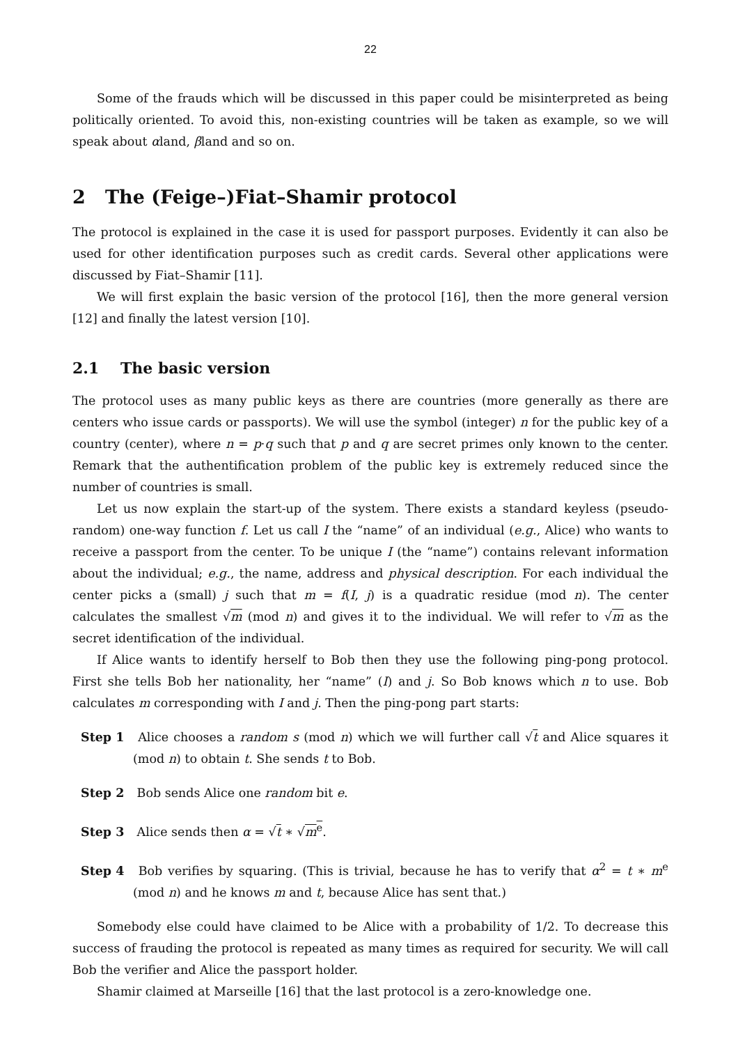22
Some of the frauds which will be discussed in this paper could be misinterpreted as being politically oriented. To avoid this, non-existing countries will be taken as example, so we will speak about αland, βland and so on.
2 The (Feige–)Fiat–Shamir protocol
The protocol is explained in the case it is used for passport purposes. Evidently it can also be used for other identification purposes such as credit cards. Several other applications were discussed by Fiat–Shamir [11].
We will first explain the basic version of the protocol [16], then the more general version [12] and finally the latest version [10].
2.1 The basic version
The protocol uses as many public keys as there are countries (more generally as there are centers who issue cards or passports). We will use the symbol (integer) n for the public key of a country (center), where n = p·q such that p and q are secret primes only known to the center. Remark that the authentification problem of the public key is extremely reduced since the number of countries is small.
Let us now explain the start-up of the system. There exists a standard keyless (pseudo-random) one-way function f. Let us call I the “name” of an individual (e.g., Alice) who wants to receive a passport from the center. To be unique I (the “name”) contains relevant information about the individual; e.g., the name, address and physical description. For each individual the center picks a (small) j such that m = f(I, j) is a quadratic residue (mod n). The center calculates the smallest √m (mod n) and gives it to the individual. We will refer to √m as the secret identification of the individual.
If Alice wants to identify herself to Bob then they use the following ping-pong protocol. First she tells Bob her nationality, her “name” (I) and j. So Bob knows which n to use. Bob calculates m corresponding with I and j. Then the ping-pong part starts:
Step 1 Alice chooses a random s (mod n) which we will further call √t and Alice squares it (mod n) to obtain t. She sends t to Bob.
Step 2 Bob sends Alice one random bit e.
Step 3 Alice sends then α = √t ∗ √m<sup>e</sup>.
Step 4 Bob verifies by squaring. (This is trivial, because he has to verify that α<sup>2</sup> = t ∗ m<sup>e</sup> (mod n) and he knows m and t, because Alice has sent that.)
Somebody else could have claimed to be Alice with a probability of 1/2. To decrease this success of frauding the protocol is repeated as many times as required for security. We will call Bob the verifier and Alice the passport holder.
Shamir claimed at Marseille [16] that the last protocol is a zero-knowledge one.